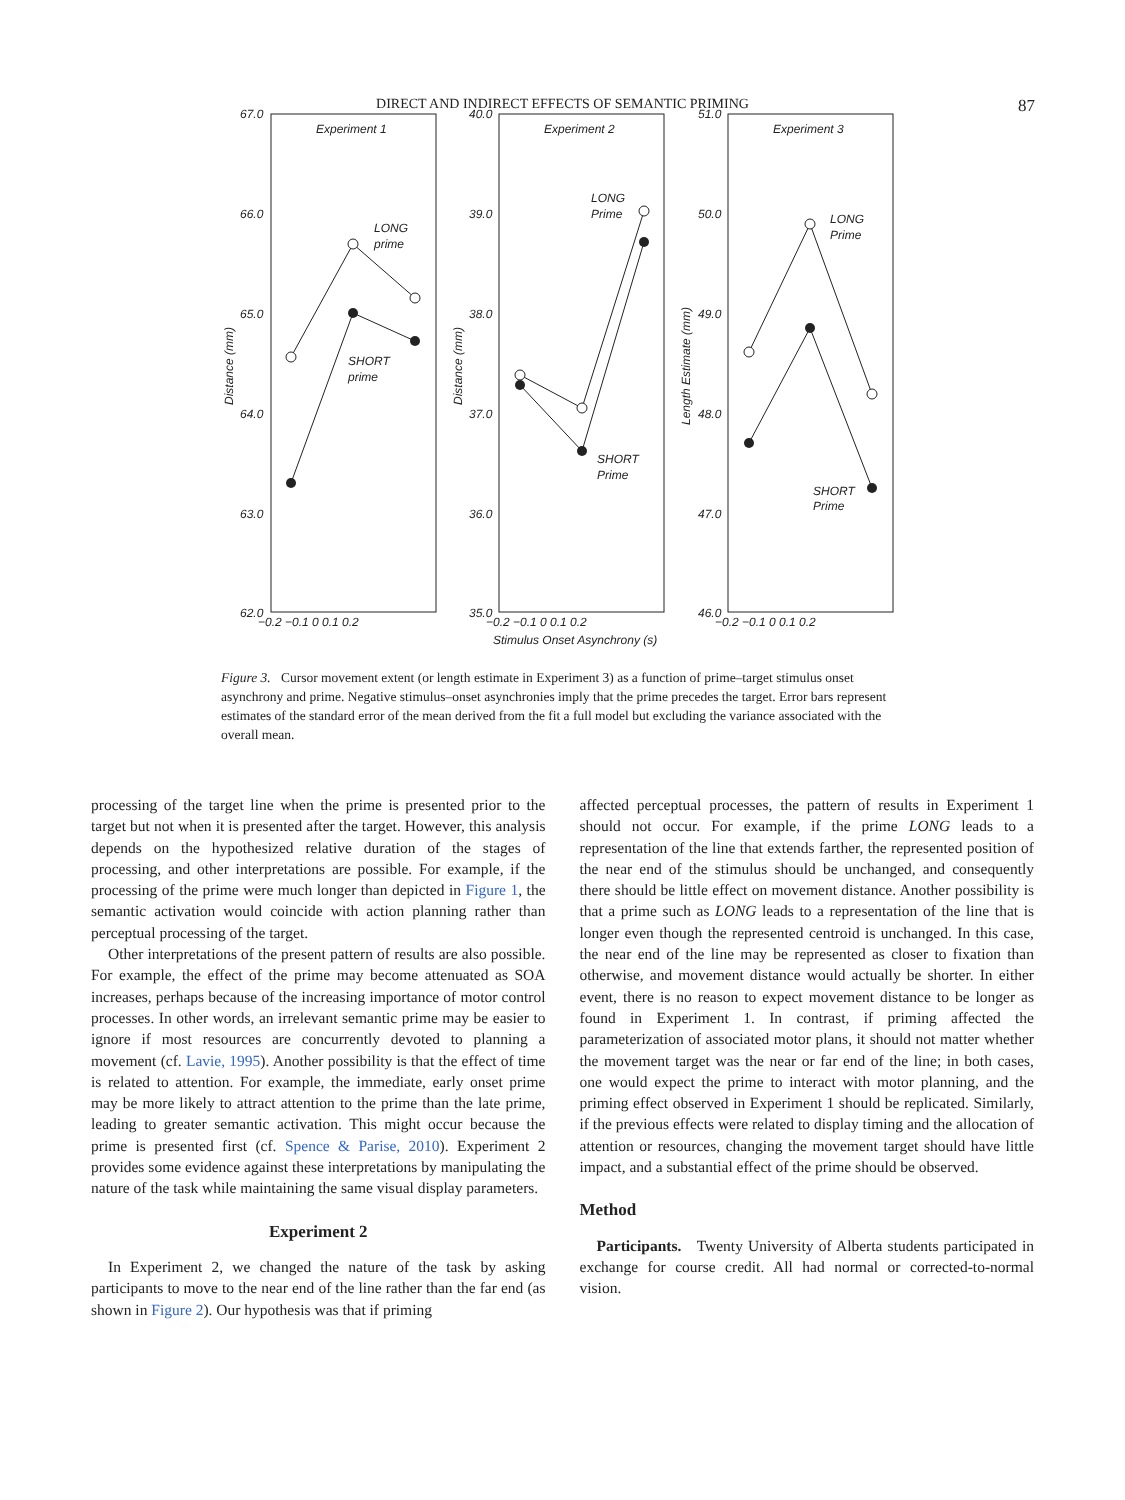DIRECT AND INDIRECT EFFECTS OF SEMANTIC PRIMING 87
Experiment 1
Experiment 2
Experiment 3
67.0
66.0
65.0
64.0
63.0
62.0
40.0
39.0
38.0
37.0
36.0
35.0
51.0
50.0
49.0
48.0
47.0
46.0
LONG
prime
SHORT
prime
LONG
Prime
SHORT
Prime
LONG
Prime
SHORT
Prime
−0.2 −0.1 0 0.1 0.2
−0.2 −0.1 0 0.1 0.2
−0.2 −0.1 0 0.1 0.2
Stimulus Onset Asynchrony (s)
Distance (mm)
Distance (mm)
Length Estimate (mm)
Figure 3. Cursor movement extent (or length estimate in Experiment 3) as a function of prime–target stimulus onset asynchrony and prime. Negative stimulus–onset asynchronies imply that the prime precedes the target. Error bars represent estimates of the standard error of the mean derived from the fit a full model but excluding the variance associated with the overall mean.
processing of the target line when the prime is presented prior to the target but not when it is presented after the target. However, this analysis depends on the hypothesized relative duration of the stages of processing, and other interpretations are possible. For example, if the processing of the prime were much longer than depicted in Figure 1, the semantic activation would coincide with action planning rather than perceptual processing of the target.
Other interpretations of the present pattern of results are also possible. For example, the effect of the prime may become attenuated as SOA increases, perhaps because of the increasing importance of motor control processes. In other words, an irrelevant semantic prime may be easier to ignore if most resources are concurrently devoted to planning a movement (cf. Lavie, 1995). Another possibility is that the effect of time is related to attention. For example, the immediate, early onset prime may be more likely to attract attention to the prime than the late prime, leading to greater semantic activation. This might occur because the prime is presented first (cf. Spence & Parise, 2010). Experiment 2 provides some evidence against these interpretations by manipulating the nature of the task while maintaining the same visual display parameters.
Experiment 2
In Experiment 2, we changed the nature of the task by asking participants to move to the near end of the line rather than the far end (as shown in Figure 2). Our hypothesis was that if priming
affected perceptual processes, the pattern of results in Experiment 1 should not occur. For example, if the prime LONG leads to a representation of the line that extends farther, the represented position of the near end of the stimulus should be unchanged, and consequently there should be little effect on movement distance. Another possibility is that a prime such as LONG leads to a representation of the line that is longer even though the represented centroid is unchanged. In this case, the near end of the line may be represented as closer to fixation than otherwise, and movement distance would actually be shorter. In either event, there is no reason to expect movement distance to be longer as found in Experiment 1. In contrast, if priming affected the parameterization of associated motor plans, it should not matter whether the movement target was the near or far end of the line; in both cases, one would expect the prime to interact with motor planning, and the priming effect observed in Experiment 1 should be replicated. Similarly, if the previous effects were related to display timing and the allocation of attention or resources, changing the movement target should have little impact, and a substantial effect of the prime should be observed.
Method
Participants. Twenty University of Alberta students participated in exchange for course credit. All had normal or corrected-to-normal vision.